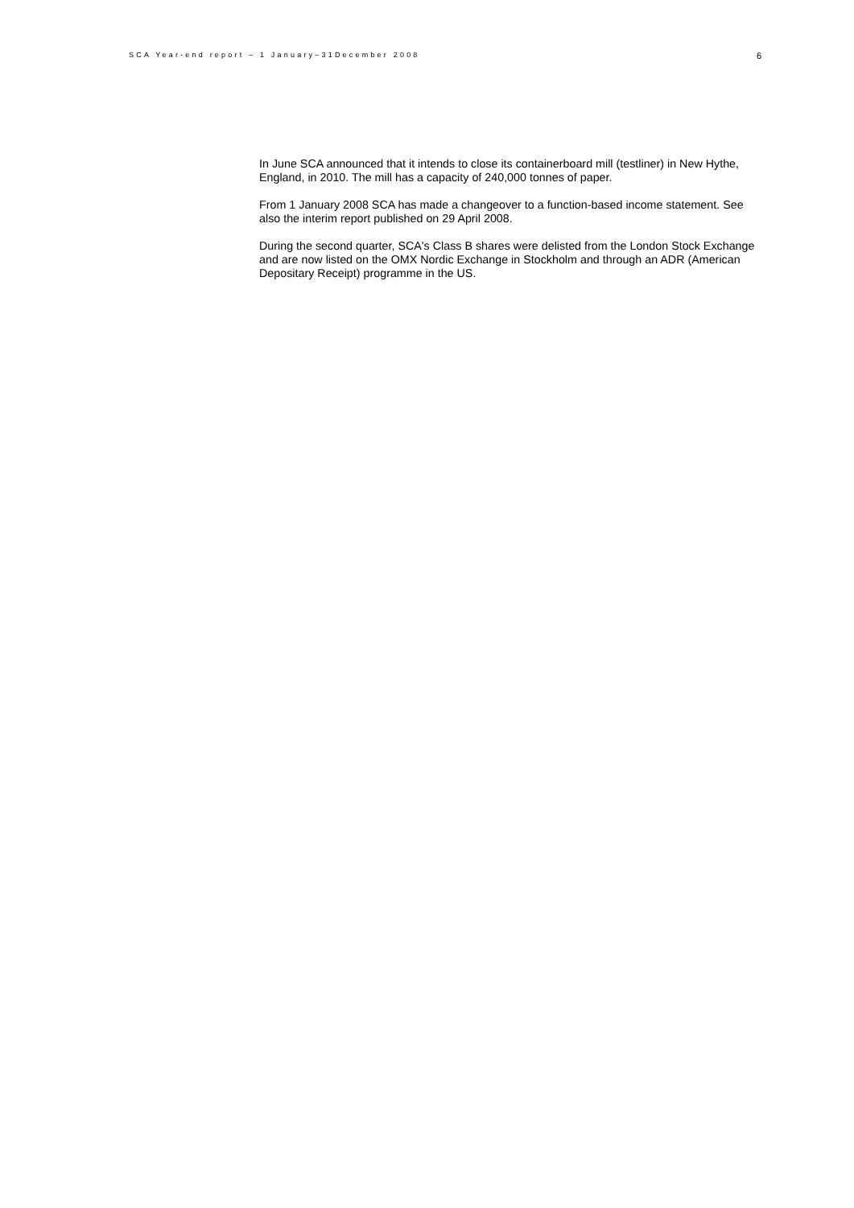SCA Year-end report – 1 January–31December 2008 6
In June SCA announced that it intends to close its containerboard mill (testliner) in New Hythe, England, in 2010. The mill has a capacity of 240,000 tonnes of paper.
From 1 January 2008 SCA has made a changeover to a function-based income statement. See also the interim report published on 29 April 2008.
During the second quarter, SCA's Class B shares were delisted from the London Stock Exchange and are now listed on the OMX Nordic Exchange in Stockholm and through an ADR (American Depositary Receipt) programme in the US.